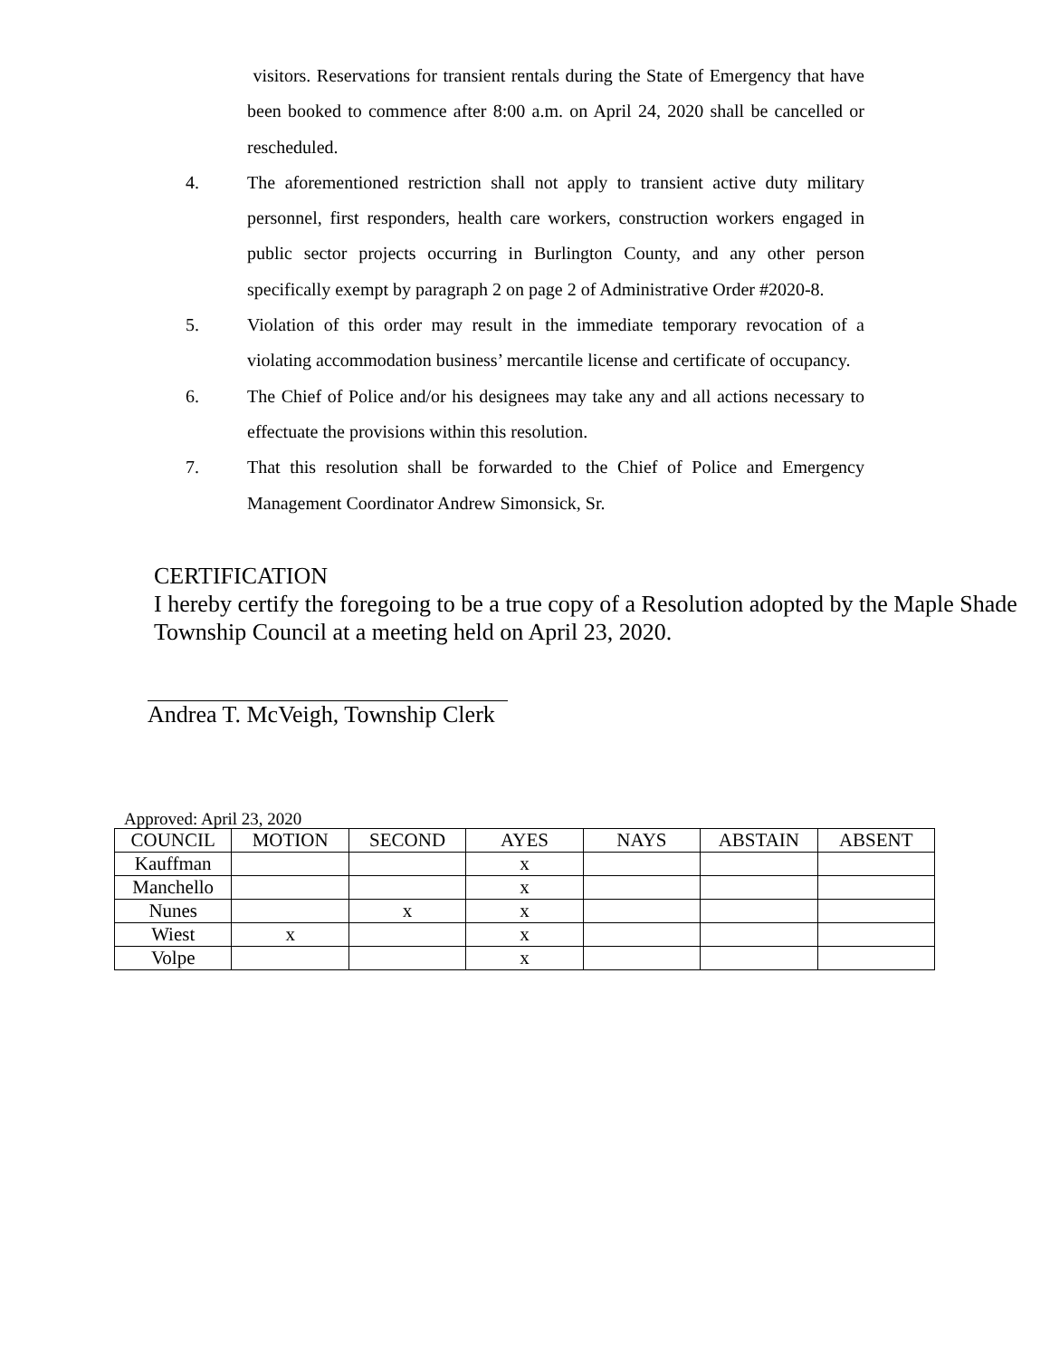visitors. Reservations for transient rentals during the State of Emergency that have been booked to commence after 8:00 a.m. on April 24, 2020 shall be cancelled or rescheduled.
4. The aforementioned restriction shall not apply to transient active duty military personnel, first responders, health care workers, construction workers engaged in public sector projects occurring in Burlington County, and any other person specifically exempt by paragraph 2 on page 2 of Administrative Order #2020-8.
5. Violation of this order may result in the immediate temporary revocation of a violating accommodation business’ mercantile license and certificate of occupancy.
6. The Chief of Police and/or his designees may take any and all actions necessary to effectuate the provisions within this resolution.
7. That this resolution shall be forwarded to the Chief of Police and Emergency Management Coordinator Andrew Simonsick, Sr.
CERTIFICATION
I hereby certify the foregoing to be a true copy of a Resolution adopted by the Maple Shade Township Council at a meeting held on April 23, 2020.
Andrea T. McVeigh, Township Clerk
Approved: April 23, 2020
| COUNCIL | MOTION | SECOND | AYES | NAYS | ABSTAIN | ABSENT |
| --- | --- | --- | --- | --- | --- | --- |
| Kauffman | | | x | | | |
| Manchello | | | x | | | |
| Nunes | | x | x | | | |
| Wiest | x | | x | | | |
| Volpe | | | x | | | |